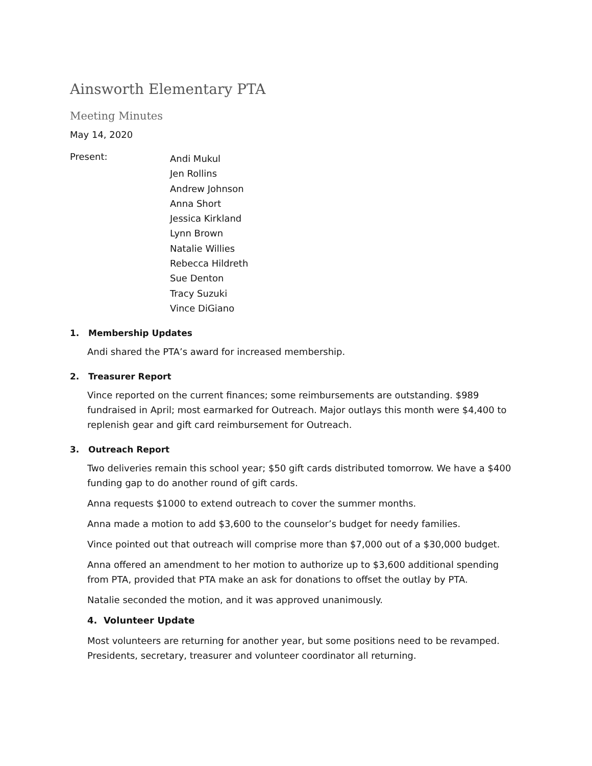Ainsworth Elementary PTA
Meeting Minutes
May 14, 2020
Present:
Andi Mukul
Jen Rollins
Andrew Johnson
Anna Short
Jessica Kirkland
Lynn Brown
Natalie Willies
Rebecca Hildreth
Sue Denton
Tracy Suzuki
Vince DiGiano
1. Membership Updates
Andi shared the PTA’s award for increased membership.
2. Treasurer Report
Vince reported on the current finances; some reimbursements are outstanding. $989 fundraised in April; most earmarked for Outreach. Major outlays this month were $4,400 to replenish gear and gift card reimbursement for Outreach.
3. Outreach Report
Two deliveries remain this school year; $50 gift cards distributed tomorrow. We have a $400 funding gap to do another round of gift cards.
Anna requests $1000 to extend outreach to cover the summer months.
Anna made a motion to add $3,600 to the counselor’s budget for needy families.
Vince pointed out that outreach will comprise more than $7,000 out of a $30,000 budget.
Anna offered an amendment to her motion to authorize up to $3,600 additional spending from PTA, provided that PTA make an ask for donations to offset the outlay by PTA.
Natalie seconded the motion, and it was approved unanimously.
4. Volunteer Update
Most volunteers are returning for another year, but some positions need to be revamped. Presidents, secretary, treasurer and volunteer coordinator all returning.